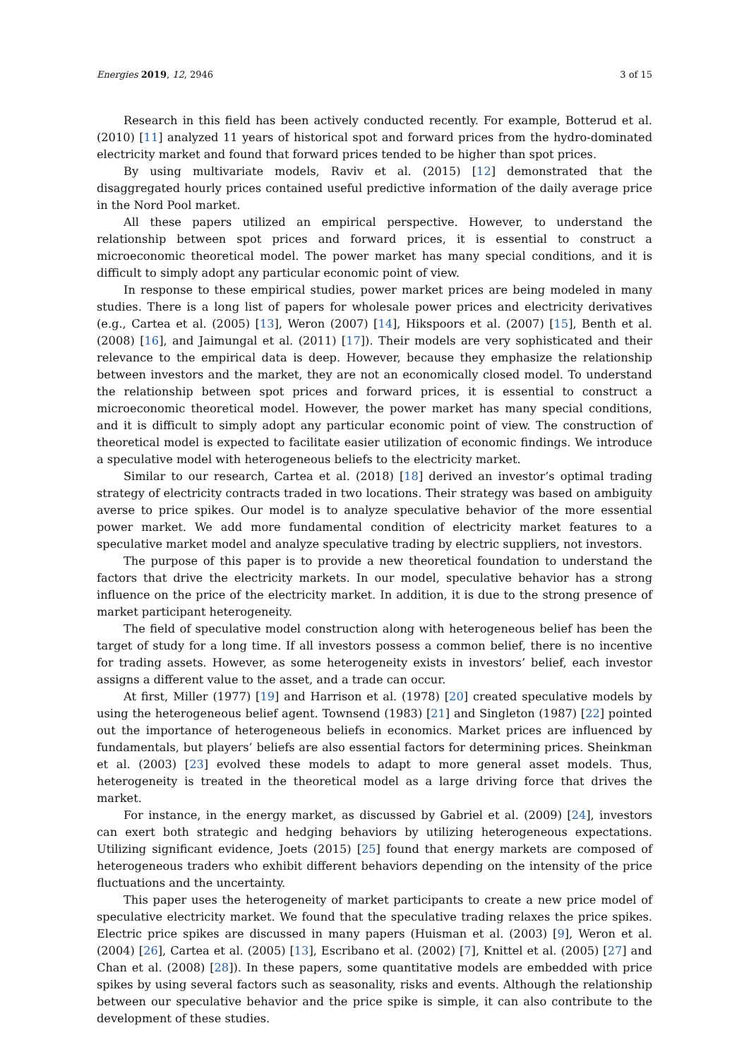Energies 2019, 12, 2946 3 of 15
Research in this field has been actively conducted recently. For example, Botterud et al. (2010) [11] analyzed 11 years of historical spot and forward prices from the hydro-dominated electricity market and found that forward prices tended to be higher than spot prices.
By using multivariate models, Raviv et al. (2015) [12] demonstrated that the disaggregated hourly prices contained useful predictive information of the daily average price in the Nord Pool market.
All these papers utilized an empirical perspective. However, to understand the relationship between spot prices and forward prices, it is essential to construct a microeconomic theoretical model. The power market has many special conditions, and it is difficult to simply adopt any particular economic point of view.
In response to these empirical studies, power market prices are being modeled in many studies. There is a long list of papers for wholesale power prices and electricity derivatives (e.g., Cartea et al. (2005) [13], Weron (2007) [14], Hikspoors et al. (2007) [15], Benth et al. (2008) [16], and Jaimungal et al. (2011) [17]). Their models are very sophisticated and their relevance to the empirical data is deep. However, because they emphasize the relationship between investors and the market, they are not an economically closed model. To understand the relationship between spot prices and forward prices, it is essential to construct a microeconomic theoretical model. However, the power market has many special conditions, and it is difficult to simply adopt any particular economic point of view. The construction of theoretical model is expected to facilitate easier utilization of economic findings. We introduce a speculative model with heterogeneous beliefs to the electricity market.
Similar to our research, Cartea et al. (2018) [18] derived an investor’s optimal trading strategy of electricity contracts traded in two locations. Their strategy was based on ambiguity averse to price spikes. Our model is to analyze speculative behavior of the more essential power market. We add more fundamental condition of electricity market features to a speculative market model and analyze speculative trading by electric suppliers, not investors.
The purpose of this paper is to provide a new theoretical foundation to understand the factors that drive the electricity markets. In our model, speculative behavior has a strong influence on the price of the electricity market. In addition, it is due to the strong presence of market participant heterogeneity.
The field of speculative model construction along with heterogeneous belief has been the target of study for a long time. If all investors possess a common belief, there is no incentive for trading assets. However, as some heterogeneity exists in investors’ belief, each investor assigns a different value to the asset, and a trade can occur.
At first, Miller (1977) [19] and Harrison et al. (1978) [20] created speculative models by using the heterogeneous belief agent. Townsend (1983) [21] and Singleton (1987) [22] pointed out the importance of heterogeneous beliefs in economics. Market prices are influenced by fundamentals, but players’ beliefs are also essential factors for determining prices. Sheinkman et al. (2003) [23] evolved these models to adapt to more general asset models. Thus, heterogeneity is treated in the theoretical model as a large driving force that drives the market.
For instance, in the energy market, as discussed by Gabriel et al. (2009) [24], investors can exert both strategic and hedging behaviors by utilizing heterogeneous expectations. Utilizing significant evidence, Joets (2015) [25] found that energy markets are composed of heterogeneous traders who exhibit different behaviors depending on the intensity of the price fluctuations and the uncertainty.
This paper uses the heterogeneity of market participants to create a new price model of speculative electricity market. We found that the speculative trading relaxes the price spikes. Electric price spikes are discussed in many papers (Huisman et al. (2003) [9], Weron et al. (2004) [26], Cartea et al. (2005) [13], Escribano et al. (2002) [7], Knittel et al. (2005) [27] and Chan et al. (2008) [28]). In these papers, some quantitative models are embedded with price spikes by using several factors such as seasonality, risks and events. Although the relationship between our speculative behavior and the price spike is simple, it can also contribute to the development of these studies.